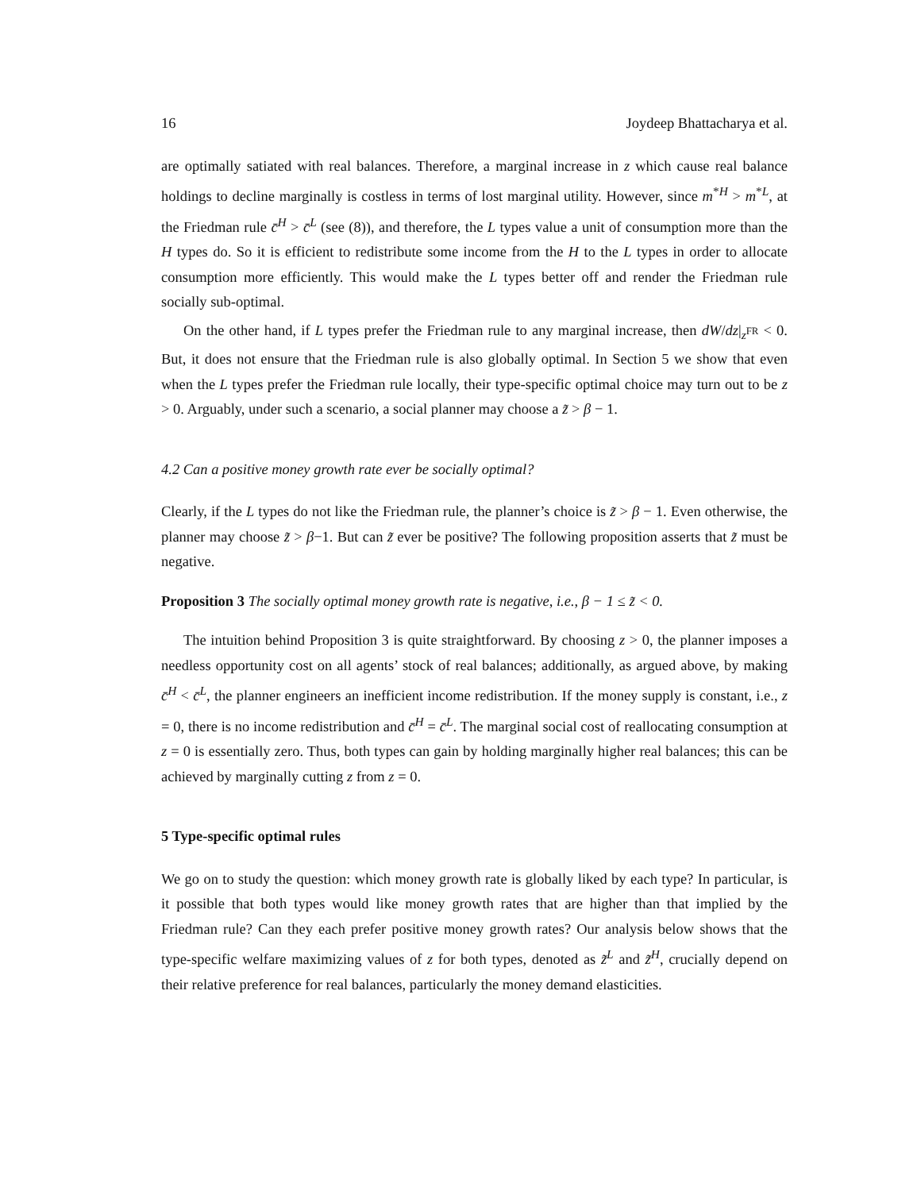16 Joydeep Bhattacharya et al.
are optimally satiated with real balances. Therefore, a marginal increase in z which cause real balance holdings to decline marginally is costless in terms of lost marginal utility. However, since m<sup>*H</sup> > m<sup>*L</sup>, at the Friedman rule c̄<sup>H</sup> > c̄<sup>L</sup> (see (8)), and therefore, the L types value a unit of consumption more than the H types do. So it is efficient to redistribute some income from the H to the L types in order to allocate consumption more efficiently. This would make the L types better off and render the Friedman rule socially sub-optimal.
On the other hand, if L types prefer the Friedman rule to any marginal increase, then dW/dz|<sub>z<sup>FR</sup></sub> < 0. But, it does not ensure that the Friedman rule is also globally optimal. In Section 5 we show that even when the L types prefer the Friedman rule locally, their type-specific optimal choice may turn out to be z > 0. Arguably, under such a scenario, a social planner may choose a z̃ > β − 1.
4.2 Can a positive money growth rate ever be socially optimal?
Clearly, if the L types do not like the Friedman rule, the planner’s choice is z̃ > β − 1. Even otherwise, the planner may choose z̃ > β−1. But can z̃ ever be positive? The following proposition asserts that z̃ must be negative.
Proposition 3 The socially optimal money growth rate is negative, i.e., β − 1 ≤ z̃ < 0.
The intuition behind Proposition 3 is quite straightforward. By choosing z > 0, the planner imposes a needless opportunity cost on all agents’ stock of real balances; additionally, as argued above, by making c̄<sup>H</sup> < c̄<sup>L</sup>, the planner engineers an inefficient income redistribution. If the money supply is constant, i.e., z = 0, there is no income redistribution and c̄<sup>H</sup> = c̄<sup>L</sup>. The marginal social cost of reallocating consumption at z = 0 is essentially zero. Thus, both types can gain by holding marginally higher real balances; this can be achieved by marginally cutting z from z = 0.
5 Type-specific optimal rules
We go on to study the question: which money growth rate is globally liked by each type? In particular, is it possible that both types would like money growth rates that are higher than that implied by the Friedman rule? Can they each prefer positive money growth rates? Our analysis below shows that the type-specific welfare maximizing values of z for both types, denoted as z̃<sup>L</sup> and z̃<sup>H</sup>, crucially depend on their relative preference for real balances, particularly the money demand elasticities.